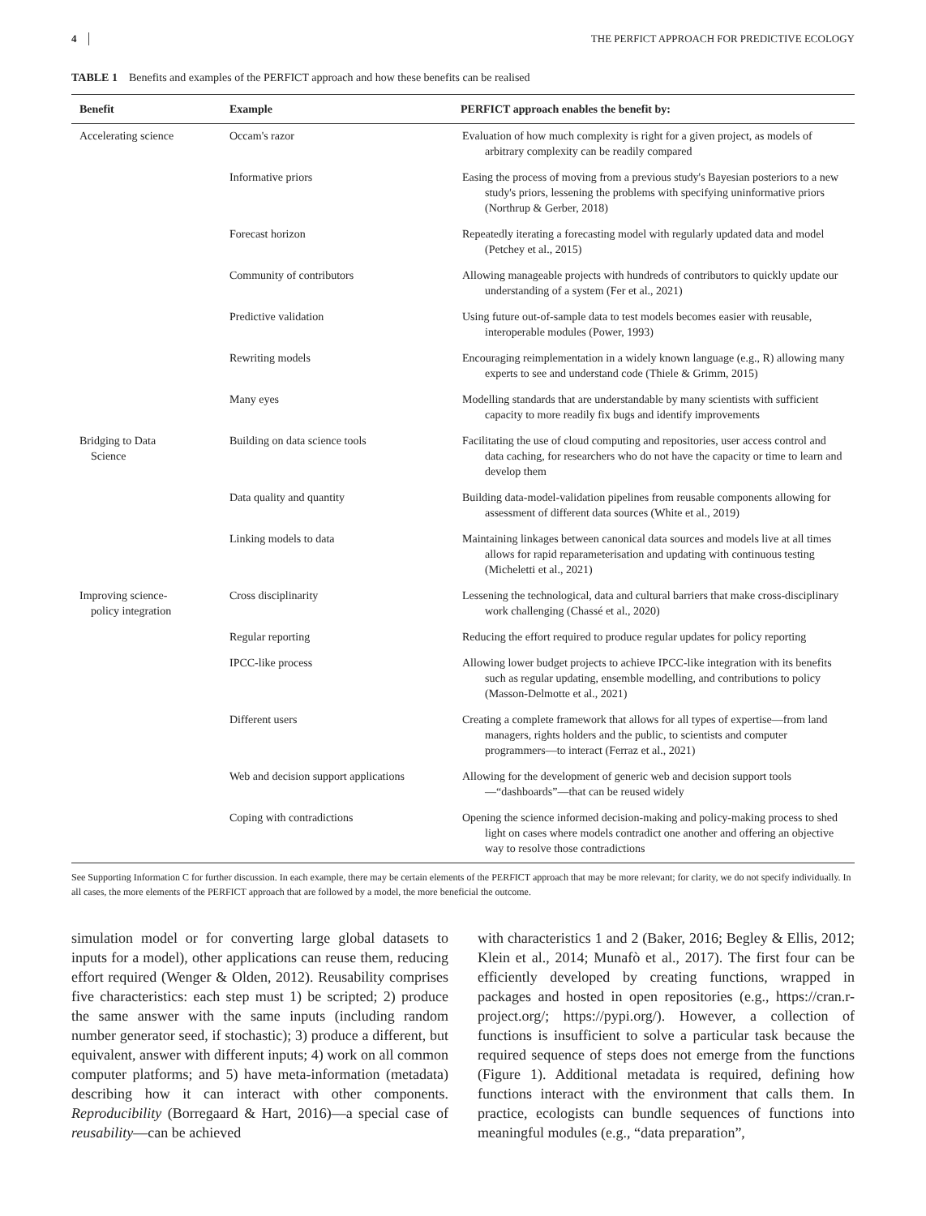4 THE PERFICT APPROACH FOR PREDICTIVE ECOLOGY
TABLE 1 Benefits and examples of the PERFICT approach and how these benefits can be realised
| Benefit | Example | PERFICT approach enables the benefit by: |
| --- | --- | --- |
| Accelerating science | Occam's razor | Evaluation of how much complexity is right for a given project, as models of arbitrary complexity can be readily compared |
| | Informative priors | Easing the process of moving from a previous study's Bayesian posteriors to a new study's priors, lessening the problems with specifying uninformative priors (Northrup & Gerber, 2018) |
| | Forecast horizon | Repeatedly iterating a forecasting model with regularly updated data and model (Petchey et al., 2015) |
| | Community of contributors | Allowing manageable projects with hundreds of contributors to quickly update our understanding of a system (Fer et al., 2021) |
| | Predictive validation | Using future out-of-sample data to test models becomes easier with reusable, interoperable modules (Power, 1993) |
| | Rewriting models | Encouraging reimplementation in a widely known language (e.g., R) allowing many experts to see and understand code (Thiele & Grimm, 2015) |
| | Many eyes | Modelling standards that are understandable by many scientists with sufficient capacity to more readily fix bugs and identify improvements |
| Bridging to Data Science | Building on data science tools | Facilitating the use of cloud computing and repositories, user access control and data caching, for researchers who do not have the capacity or time to learn and develop them |
| | Data quality and quantity | Building data-model-validation pipelines from reusable components allowing for assessment of different data sources (White et al., 2019) |
| | Linking models to data | Maintaining linkages between canonical data sources and models live at all times allows for rapid reparameterisation and updating with continuous testing (Micheletti et al., 2021) |
| Improving science- policy integration | Cross disciplinarity | Lessening the technological, data and cultural barriers that make cross-disciplinary work challenging (Chassé et al., 2020) |
| | Regular reporting | Reducing the effort required to produce regular updates for policy reporting |
| | IPCC-like process | Allowing lower budget projects to achieve IPCC-like integration with its benefits such as regular updating, ensemble modelling, and contributions to policy (Masson-Delmotte et al., 2021) |
| | Different users | Creating a complete framework that allows for all types of expertise—from land managers, rights holders and the public, to scientists and computer programmers—to interact (Ferraz et al., 2021) |
| | Web and decision support applications | Allowing for the development of generic web and decision support tools—“dashboards”—that can be reused widely |
| | Coping with contradictions | Opening the science informed decision-making and policy-making process to shed light on cases where models contradict one another and offering an objective way to resolve those contradictions |
See Supporting Information C for further discussion. In each example, there may be certain elements of the PERFICT approach that may be more relevant; for clarity, we do not specify individually. In all cases, the more elements of the PERFICT approach that are followed by a model, the more beneficial the outcome.
simulation model or for converting large global datasets to inputs for a model), other applications can reuse them, reducing effort required (Wenger & Olden, 2012). Reusability comprises five characteristics: each step must 1) be scripted; 2) produce the same answer with the same inputs (including random number generator seed, if stochastic); 3) produce a different, but equivalent, answer with different inputs; 4) work on all common computer platforms; and 5) have meta-information (metadata) describing how it can interact with other components. Reproducibility (Borregaard & Hart, 2016)—a special case of reusability—can be achieved
with characteristics 1 and 2 (Baker, 2016; Begley & Ellis, 2012; Klein et al., 2014; Munafò et al., 2017). The first four can be efficiently developed by creating functions, wrapped in packages and hosted in open repositories (e.g., https://cran.r-project.org/; https://pypi.org/). However, a collection of functions is insufficient to solve a particular task because the required sequence of steps does not emerge from the functions (Figure 1). Additional metadata is required, defining how functions interact with the environment that calls them. In practice, ecologists can bundle sequences of functions into meaningful modules (e.g., “data preparation”,